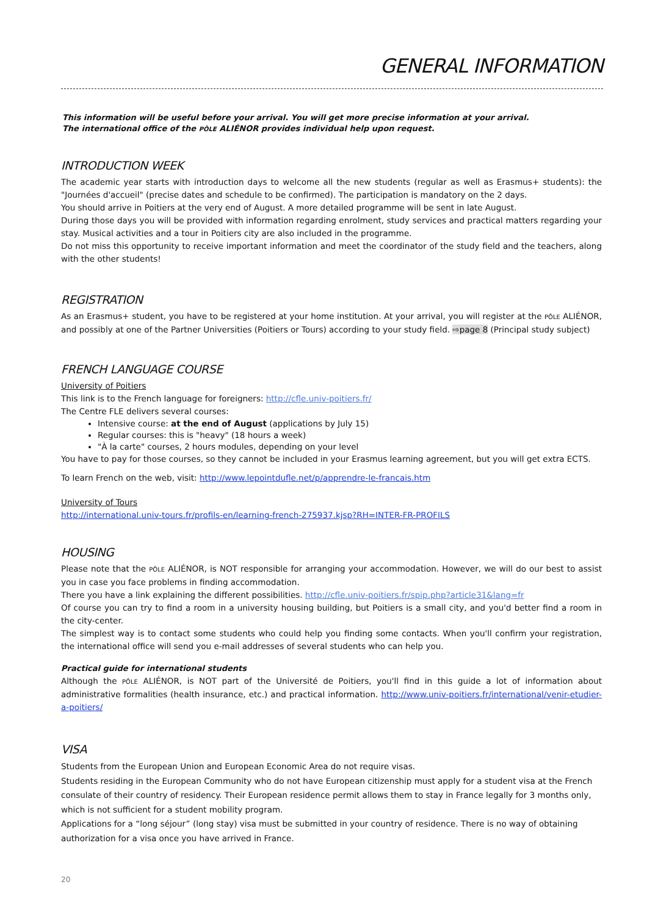GENERAL INFORMATION
This information will be useful before your arrival. You will get more precise information at your arrival.
The international office of the PÔLE ALIÉNOR provides individual help upon request.
INTRODUCTION WEEK
The academic year starts with introduction days to welcome all the new students (regular as well as Erasmus+ students): the "Journées d'accueil" (precise dates and schedule to be confirmed). The participation is mandatory on the 2 days.
You should arrive in Poitiers at the very end of August. A more detailed programme will be sent in late August.
During those days you will be provided with information regarding enrolment, study services and practical matters regarding your stay. Musical activities and a tour in Poitiers city are also included in the programme.
Do not miss this opportunity to receive important information and meet the coordinator of the study field and the teachers, along with the other students!
REGISTRATION
As an Erasmus+ student, you have to be registered at your home institution. At your arrival, you will register at the PÔLE ALIÉNOR, and possibly at one of the Partner Universities (Poitiers or Tours) according to your study field. ⇨page 8 (Principal study subject)
FRENCH LANGUAGE COURSE
University of Poitiers
This link is to the French language for foreigners: http://cfle.univ-poitiers.fr/
The Centre FLE delivers several courses:
Intensive course: at the end of August (applications by July 15)
Regular courses: this is "heavy" (18 hours a week)
"À la carte" courses, 2 hours modules, depending on your level
You have to pay for those courses, so they cannot be included in your Erasmus learning agreement, but you will get extra ECTS.
To learn French on the web, visit: http://www.lepointdufle.net/p/apprendre-le-francais.htm
University of Tours
http://international.univ-tours.fr/profils-en/learning-french-275937.kjsp?RH=INTER-FR-PROFILS
HOUSING
Please note that the PÔLE ALIÉNOR, is NOT responsible for arranging your accommodation. However, we will do our best to assist you in case you face problems in finding accommodation.
There you have a link explaining the different possibilities. http://cfle.univ-poitiers.fr/spip.php?article31&lang=fr
Of course you can try to find a room in a university housing building, but Poitiers is a small city, and you'd better find a room in the city-center.
The simplest way is to contact some students who could help you finding some contacts. When you'll confirm your registration, the international office will send you e-mail addresses of several students who can help you.
Practical guide for international students
Although the PÔLE ALIÉNOR, is NOT part of the Université de Poitiers, you'll find in this guide a lot of information about administrative formalities (health insurance, etc.) and practical information. http://www.univ-poitiers.fr/international/venir-etudier-a-poitiers/
VISA
Students from the European Union and European Economic Area do not require visas.
Students residing in the European Community who do not have European citizenship must apply for a student visa at the French consulate of their country of residency. Their European residence permit allows them to stay in France legally for 3 months only, which is not sufficient for a student mobility program.
Applications for a “long séjour” (long stay) visa must be submitted in your country of residence. There is no way of obtaining authorization for a visa once you have arrived in France.
20